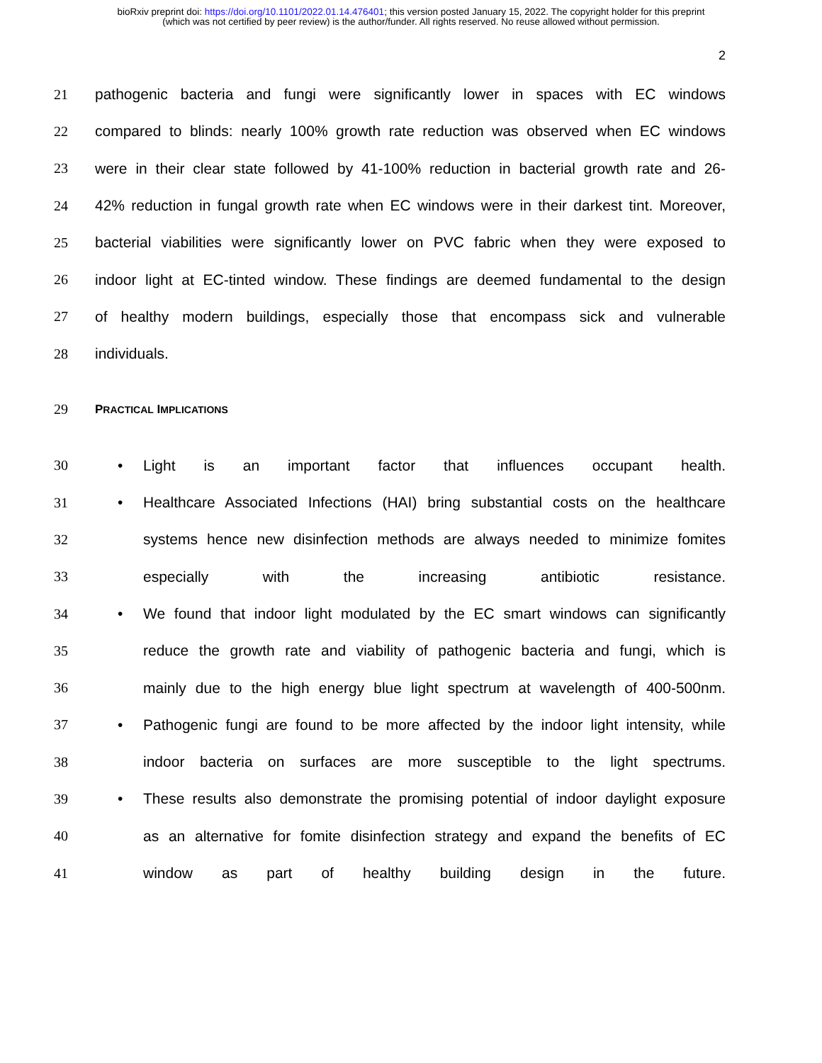bioRxiv preprint doi: https://doi.org/10.1101/2022.01.14.476401; this version posted January 15, 2022. The copyright holder for this preprint
(which was not certified by peer review) is the author/funder. All rights reserved. No reuse allowed without permission.
2
21 pathogenic bacteria and fungi were significantly lower in spaces with EC windows
22 compared to blinds: nearly 100% growth rate reduction was observed when EC windows
23 were in their clear state followed by 41-100% reduction in bacterial growth rate and 26-
24 42% reduction in fungal growth rate when EC windows were in their darkest tint. Moreover,
25 bacterial viabilities were significantly lower on PVC fabric when they were exposed to
26 indoor light at EC-tinted window. These findings are deemed fundamental to the design
27 of healthy modern buildings, especially those that encompass sick and vulnerable
28 individuals.
29 PRACTICAL IMPLICATIONS
30 • Light is an important factor that influences occupant health.
31 • Healthcare Associated Infections (HAI) bring substantial costs on the healthcare
32 systems hence new disinfection methods are always needed to minimize fomites
33 especially with the increasing antibiotic resistance.
34 • We found that indoor light modulated by the EC smart windows can significantly
35 reduce the growth rate and viability of pathogenic bacteria and fungi, which is
36 mainly due to the high energy blue light spectrum at wavelength of 400-500nm.
37 • Pathogenic fungi are found to be more affected by the indoor light intensity, while
38 indoor bacteria on surfaces are more susceptible to the light spectrums.
39 • These results also demonstrate the promising potential of indoor daylight exposure
40 as an alternative for fomite disinfection strategy and expand the benefits of EC
41 window as part of healthy building design in the future.